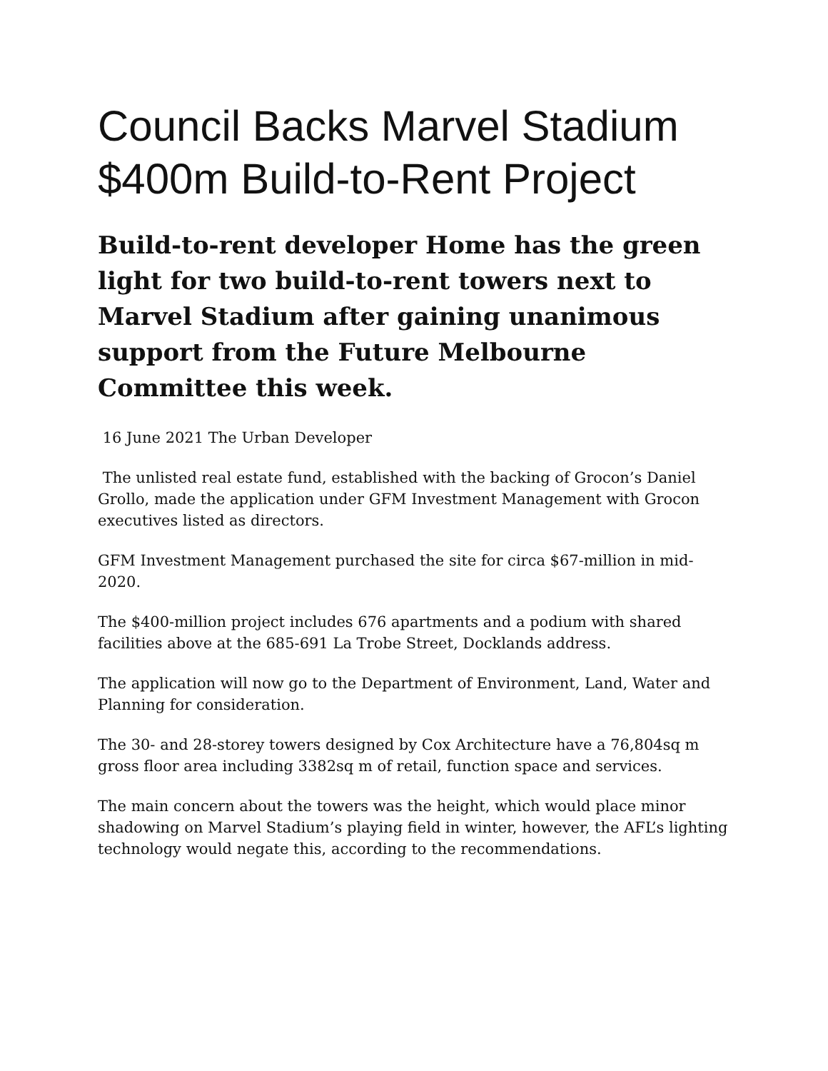Council Backs Marvel Stadium $400m Build-to-Rent Project
Build-to-rent developer Home has the green light for two build-to-rent towers next to Marvel Stadium after gaining unanimous support from the Future Melbourne Committee this week.
16 June 2021 The Urban Developer
The unlisted real estate fund, established with the backing of Grocon’s Daniel Grollo, made the application under GFM Investment Management with Grocon executives listed as directors.
GFM Investment Management purchased the site for circa $67-million in mid-2020.
The $400-million project includes 676 apartments and a podium with shared facilities above at the 685-691 La Trobe Street, Docklands address.
The application will now go to the Department of Environment, Land, Water and Planning for consideration.
The 30- and 28-storey towers designed by Cox Architecture have a 76,804sq m gross floor area including 3382sq m of retail, function space and services.
The main concern about the towers was the height, which would place minor shadowing on Marvel Stadium’s playing field in winter, however, the AFL’s lighting technology would negate this, according to the recommendations.